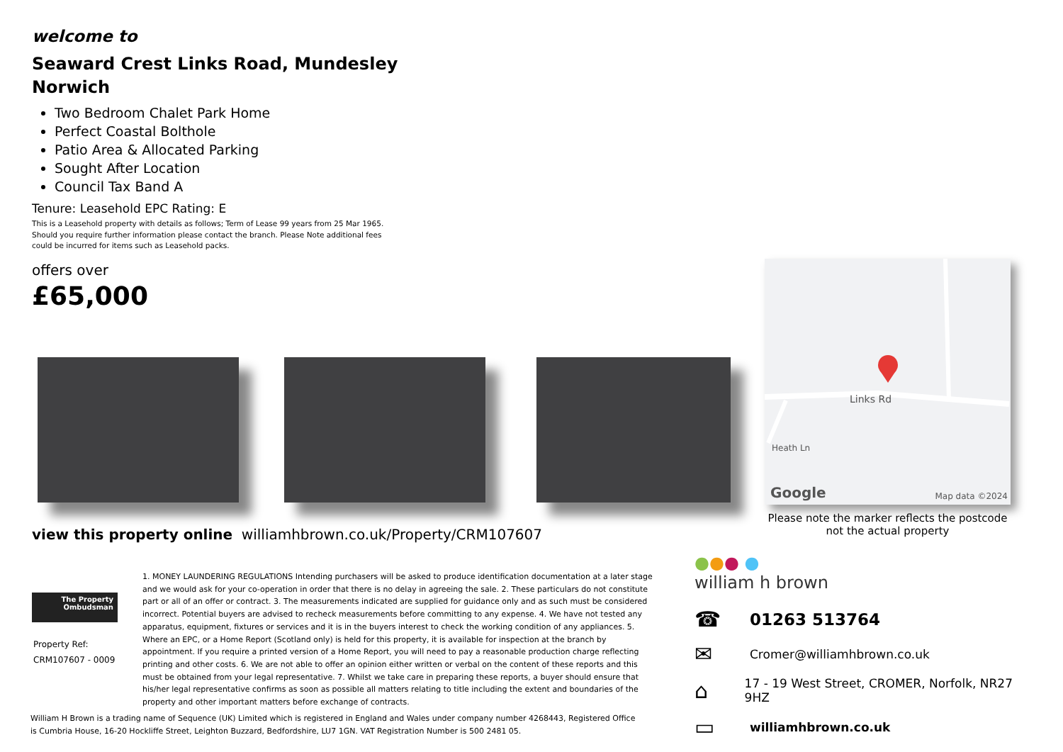welcome to
Seaward Crest Links Road, Mundesley
Norwich
Two Bedroom Chalet Park Home
Perfect Coastal Bolthole
Patio Area & Allocated Parking
Sought After Location
Council Tax Band A
Tenure: Leasehold EPC Rating: E
This is a Leasehold property with details as follows; Term of Lease 99 years from 25 Mar 1965. Should you require further information please contact the branch. Please Note additional fees could be incurred for items such as Leasehold packs.
offers over
£65,000
Links Rd
Heath Ln
Google Map data ©2024
Please note the marker reflects the postcode not the actual property
view this property online williamhbrown.co.uk/Property/CRM107607
The Property
Ombudsman
Property Ref:
CRM107607 - 0009
1. MONEY LAUNDERING REGULATIONS Intending purchasers will be asked to produce identification documentation at a later stage and we would ask for your co-operation in order that there is no delay in agreeing the sale. 2. These particulars do not constitute part or all of an offer or contract. 3. The measurements indicated are supplied for guidance only and as such must be considered incorrect. Potential buyers are advised to recheck measurements before committing to any expense. 4. We have not tested any apparatus, equipment, fixtures or services and it is in the buyers interest to check the working condition of any appliances. 5. Where an EPC, or a Home Report (Scotland only) is held for this property, it is available for inspection at the branch by appointment. If you require a printed version of a Home Report, you will need to pay a reasonable production charge reflecting printing and other costs. 6. We are not able to offer an opinion either written or verbal on the content of these reports and this must be obtained from your legal representative. 7. Whilst we take care in preparing these reports, a buyer should ensure that his/her legal representative confirms as soon as possible all matters relating to title including the extent and boundaries of the property and other important matters before exchange of contracts.
William H Brown is a trading name of Sequence (UK) Limited which is registered in England and Wales under company number 4268443, Registered Office is Cumbria House, 16-20 Hockliffe Street, Leighton Buzzard, Bedfordshire, LU7 1GN. VAT Registration Number is 500 2481 05.
●●● ●
william h brown
☎ 01263 513764
✉ Cromer@williamhbrown.co.uk
⌂ 17 - 19 West Street, CROMER, Norfolk, NR27 9HZ
▭ williamhbrown.co.uk